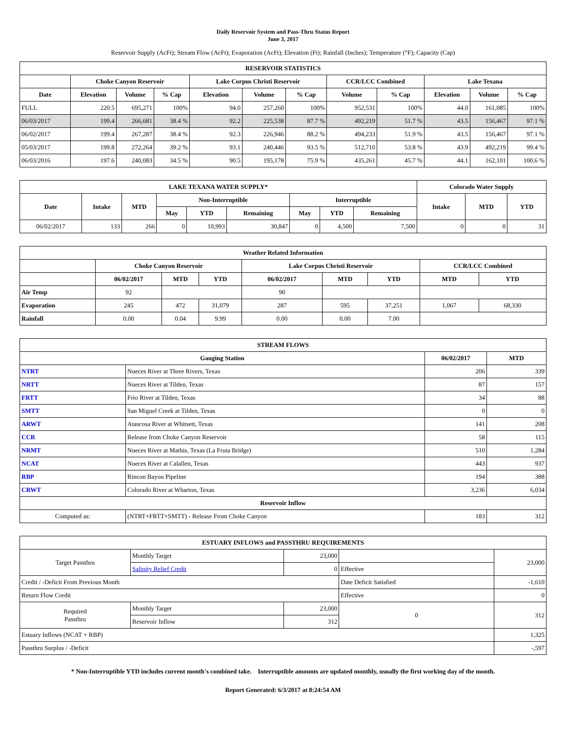Daily Reservoir System and Pass-Thru Status Report
June 3, 2017
Reservoir Supply (AcFt); Stream Flow (AcFt); Evaporation (AcFt); Elevation (Ft); Rainfall (Inches); Temperature (°F); Capacity (Cap)
| RESERVOIR STATISTICS | | | | | | | | | | | |
| --- | --- | --- | --- | --- | --- | --- | --- | --- | --- | --- | --- |
| | Choke Canyon Reservoir | | | Lake Corpus Christi Reservoir | | | CCR/LCC Combined | | Lake Texana | | |
| Date | Elevation | Volume | % Cap | Elevation | Volume | % Cap | Volume | % Cap | Elevation | Volume | % Cap |
| FULL | 220.5 | 695,271 | 100% | 94.0 | 257,260 | 100% | 952,531 | 100% | 44.0 | 161,085 | 100% |
| 06/03/2017 | 199.4 | 266,681 | 38.4 % | 92.2 | 225,538 | 87.7 % | 492,219 | 51.7 % | 43.5 | 156,467 | 97.1 % |
| 06/02/2017 | 199.4 | 267,287 | 38.4 % | 92.3 | 226,946 | 88.2 % | 494,233 | 51.9 % | 43.5 | 156,467 | 97.1 % |
| 05/03/2017 | 199.8 | 272,264 | 39.2 % | 93.1 | 240,446 | 93.5 % | 512,710 | 53.8 % | 43.9 | 492,219 | 99.4 % |
| 06/03/2016 | 197.6 | 240,083 | 34.5 % | 90.5 | 195,178 | 75.9 % | 435,261 | 45.7 % | 44.1 | 162,101 | 100.6 % |
| LAKE TEXANA WATER SUPPLY* | | | | | | | | | Colorado Water Supply | | |
| --- | --- | --- | --- | --- | --- | --- | --- | --- | --- | --- | --- |
| Date | Intake | MTD | Non-Interruptible | | | Interruptible | | | Intake | MTD | YTD |
| | | | May | YTD | Remaining | May | YTD | Remaining | | | |
| 06/02/2017 | 133 | 266 | 0 | 10,993 | 30,847 | 0 | 4,500 | 7,500 | 0 | 0 | 31 |
| Weather Related Information | | | | | | | | |
| --- | --- | --- | --- | --- | --- | --- | --- | --- |
| | Choke Canyon Reservoir | | | Lake Corpus Christi Reservoir | | | CCR/LCC Combined | |
| | 06/02/2017 | MTD | YTD | 06/02/2017 | MTD | YTD | MTD | YTD |
| Air Temp | 92 | | | 90 | | | | |
| Evaporation | 245 | 472 | 31,079 | 287 | 595 | 37,251 | 1,067 | 68,330 |
| Rainfall | 0.00 | 0.04 | 9.99 | 0.00 | 0.00 | 7.00 | | |
| STREAM FLOWS | | | |
| --- | --- | --- | --- |
| Gauging Station | | 06/02/2017 | MTD |
| NTRT | Nueces River at Three Rivers, Texas | 206 | 339 |
| NRTT | Nueces River at Tilden, Texas | 87 | 157 |
| FRTT | Frio River at Tilden, Texas | 34 | 88 |
| SMTT | San Miguel Creek at Tilden, Texas | 0 | 0 |
| ARWT | Atascosa River at Whitsett, Texas | 141 | 208 |
| CCR | Release from Choke Canyon Reservoir | 58 | 115 |
| NRMT | Nueces River at Mathis, Texas (La Fruta Bridge) | 510 | 1,284 |
| NCAT | Nueces River at Calallen, Texas | 443 | 937 |
| RBP | Rincon Bayou Pipeline | 194 | 388 |
| CRWT | Colorado River at Wharton, Texas | 3,236 | 6,034 |
| Reservoir Inflow | | | |
| Computed as: | (NTRT+FRTT+SMTT) - Release From Choke Canyon | 183 | 312 |
| ESTUARY INFLOWS and PASSTHRU REQUIREMENTS | | | | |
| --- | --- | --- | --- | --- |
| Target Passthru | Monthly Target | 23,000 | | 23,000 |
| | Salinity Relief Credit | 0 | Effective | |
| Credit / -Deficit From Previous Month | | | Date Deficit Satisfied | -1,610 |
| Return Flow Credit | | | Effective | 0 |
| Required Passthru | Monthly Target | 23,000 | 0 | 312 |
| | Reservoir Inflow | 312 | | |
| Estuary Inflows (NCAT + RBP) | | | | 1,325 |
| Passthru Surplus / -Deficit | | | | -,597 |
* Non-Interruptible YTD includes current month's combined take. Interruptible amounts are updated monthly, usually the first working day of the month.
Report Generated: 6/3/2017 at 8:24:54 AM